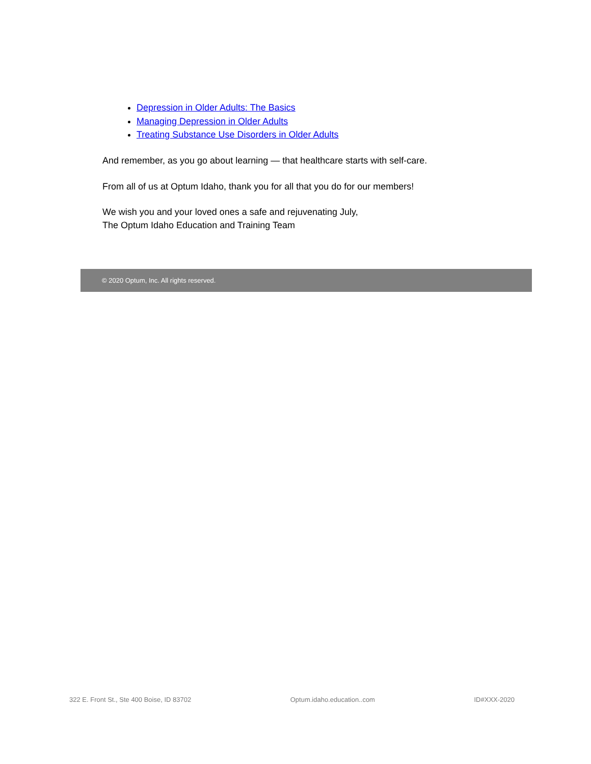Depression in Older Adults: The Basics
Managing Depression in Older Adults
Treating Substance Use Disorders in Older Adults
And remember, as you go about learning — that healthcare starts with self-care.
From all of us at Optum Idaho, thank you for all that you do for our members!
We wish you and your loved ones a safe and rejuvenating July,
The Optum Idaho Education and Training Team
© 2020 Optum, Inc. All rights reserved.
322 E. Front St., Ste 400 Boise, ID 83702 Optum.idaho.education..com ID#XXX-2020